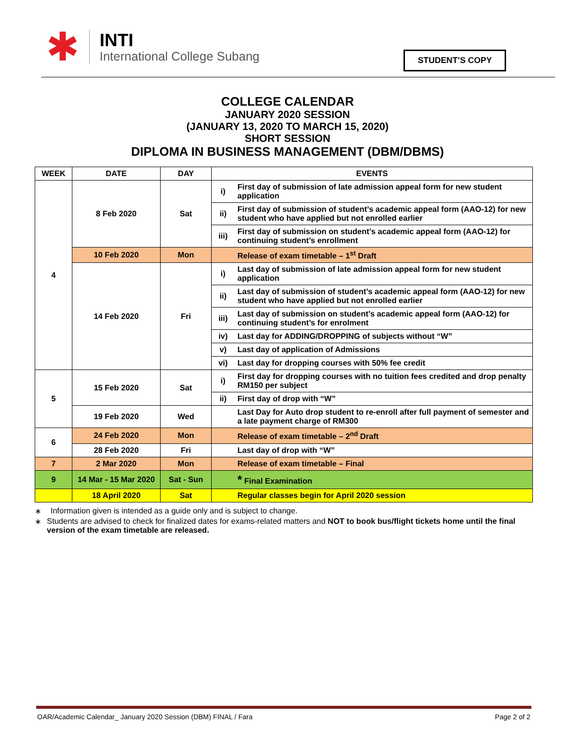✱
INTI
International College Subang
STUDENT’S COPY
COLLEGE CALENDAR
JANUARY 2020 SESSION
(JANUARY 13, 2020 TO MARCH 15, 2020)
SHORT SESSION
DIPLOMA IN BUSINESS MANAGEMENT (DBM/DBMS)
| WEEK | DATE | DAY | EVENTS | |
| --- | --- | --- | --- | --- |
| 4 | 8 Feb 2020 | Sat | i) | First day of submission of late admission appeal form for new student application |
| | | | ii) | First day of submission of student’s academic appeal form (AAO-12) for new student who have applied but not enrolled earlier |
| | | | iii) | First day of submission on student’s academic appeal form (AAO-12) for continuing student’s enrollment |
| | 10 Feb 2020 | Mon | | Release of exam timetable – 1<sup>st</sup> Draft |
| | 14 Feb 2020 | Fri | i) | Last day of submission of late admission appeal form for new student application |
| | | | ii) | Last day of submission of student’s academic appeal form (AAO-12) for new student who have applied but not enrolled earlier |
| | | | iii) | Last day of submission on student’s academic appeal form (AAO-12) for continuing student’s for enrolment |
| | | | iv) | Last day for ADDING/DROPPING of subjects without “W” |
| | | | v) | Last day of application of Admissions |
| | | | vi) | Last day for dropping courses with 50% fee credit |
| 5 | 15 Feb 2020 | Sat | i) | First day for dropping courses with no tuition fees credited and drop penalty RM150 per subject |
| | | | ii) | First day of drop with “W” |
| | 19 Feb 2020 | Wed | | Last Day for Auto drop student to re-enroll after full payment of semester and a late payment charge of RM300 |
| 6 | 24 Feb 2020 | Mon | | Release of exam timetable – 2<sup>nd</sup> Draft |
| | 28 Feb 2020 | Fri | | Last day of drop with “W” |
| 7 | 2 Mar 2020 | Mon | | Release of exam timetable – Final |
| 9 | 14 Mar - 15 Mar 2020 | Sat - Sun | | * Final Examination |
| | 18 April 2020 | Sat | | Regular classes begin for April 2020 session |
∗ Information given is intended as a guide only and is subject to change.
∗ Students are advised to check for finalized dates for exams-related matters and NOT to book bus/flight tickets home until the final version of the exam timetable are released.
OAR/Academic Calendar_ January 2020 Session (DBM) FINAL / Fara Page 2 of 2